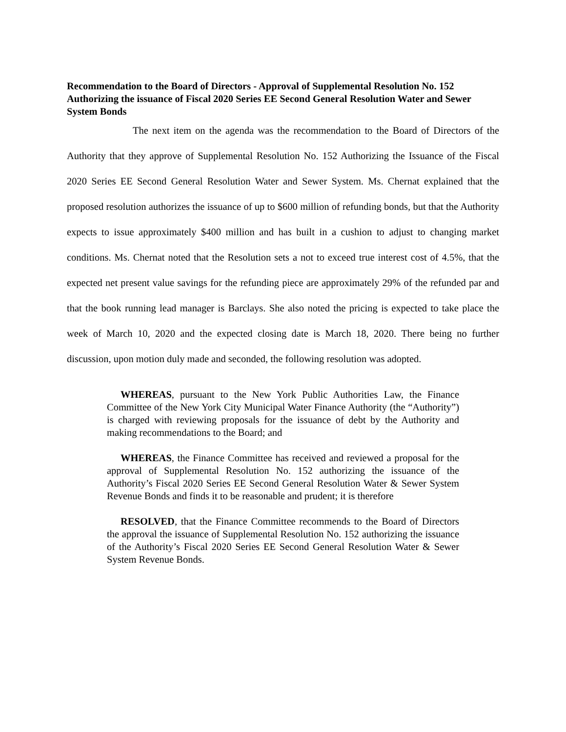Recommendation to the Board of Directors - Approval of Supplemental Resolution No. 152 Authorizing the issuance of Fiscal 2020 Series EE Second General Resolution Water and Sewer System Bonds
The next item on the agenda was the recommendation to the Board of Directors of the Authority that they approve of Supplemental Resolution No. 152 Authorizing the Issuance of the Fiscal 2020 Series EE Second General Resolution Water and Sewer System. Ms. Chernat explained that the proposed resolution authorizes the issuance of up to $600 million of refunding bonds, but that the Authority expects to issue approximately $400 million and has built in a cushion to adjust to changing market conditions. Ms. Chernat noted that the Resolution sets a not to exceed true interest cost of 4.5%, that the expected net present value savings for the refunding piece are approximately 29% of the refunded par and that the book running lead manager is Barclays. She also noted the pricing is expected to take place the week of March 10, 2020 and the expected closing date is March 18, 2020. There being no further discussion, upon motion duly made and seconded, the following resolution was adopted.
WHEREAS, pursuant to the New York Public Authorities Law, the Finance Committee of the New York City Municipal Water Finance Authority (the “Authority”) is charged with reviewing proposals for the issuance of debt by the Authority and making recommendations to the Board; and
WHEREAS, the Finance Committee has received and reviewed a proposal for the approval of Supplemental Resolution No. 152 authorizing the issuance of the Authority’s Fiscal 2020 Series EE Second General Resolution Water & Sewer System Revenue Bonds and finds it to be reasonable and prudent; it is therefore
RESOLVED, that the Finance Committee recommends to the Board of Directors the approval the issuance of Supplemental Resolution No. 152 authorizing the issuance of the Authority’s Fiscal 2020 Series EE Second General Resolution Water & Sewer System Revenue Bonds.